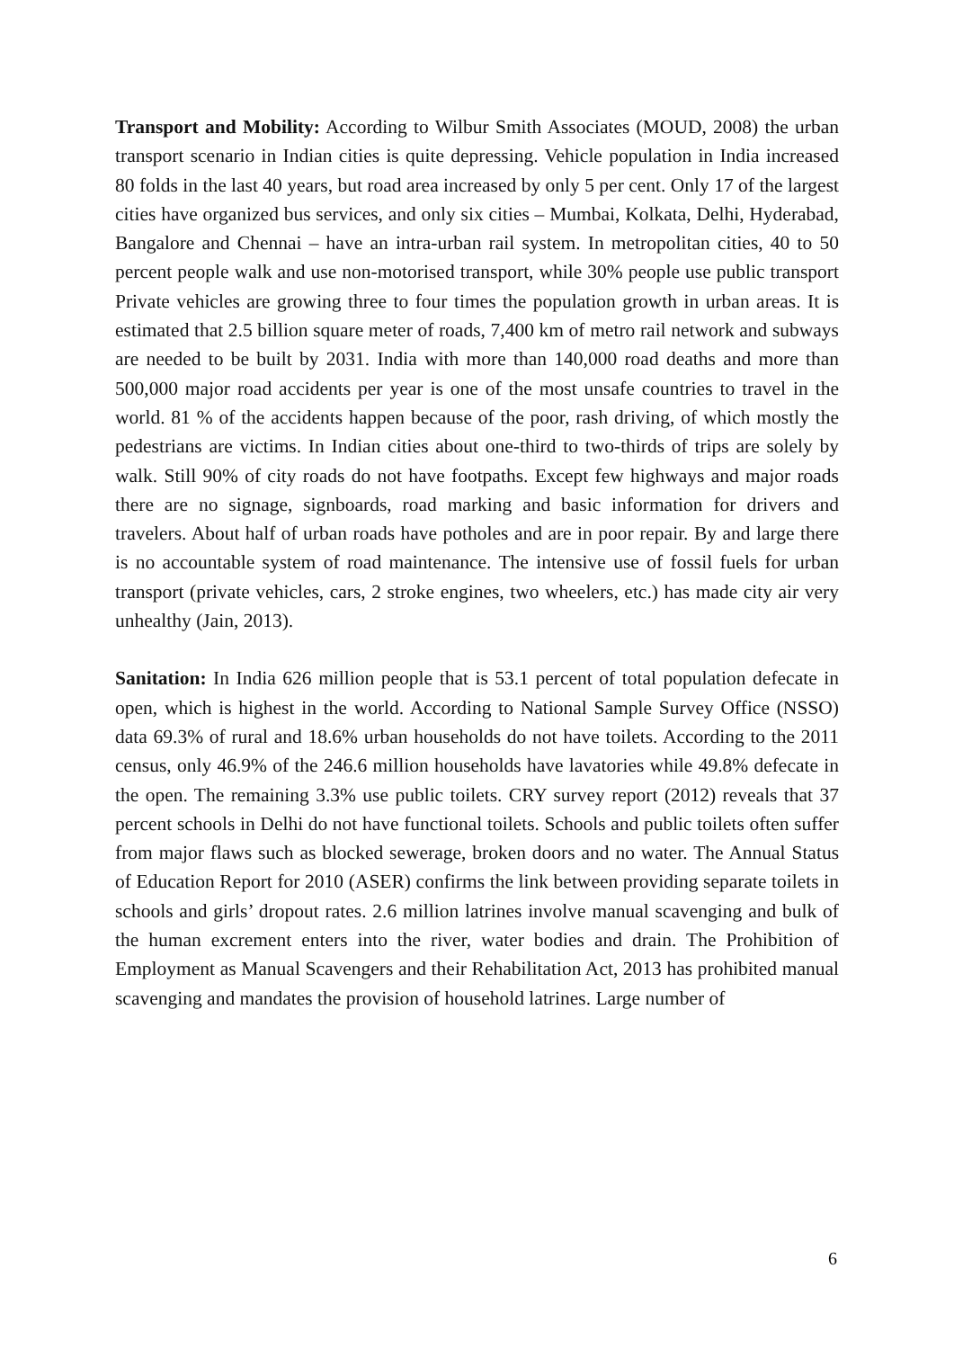Transport and Mobility: According to Wilbur Smith Associates (MOUD, 2008) the urban transport scenario in Indian cities is quite depressing. Vehicle population in India increased 80 folds in the last 40 years, but road area increased by only 5 per cent. Only 17 of the largest cities have organized bus services, and only six cities – Mumbai, Kolkata, Delhi, Hyderabad, Bangalore and Chennai – have an intra-urban rail system. In metropolitan cities, 40 to 50 percent people walk and use non-motorised transport, while 30% people use public transport Private vehicles are growing three to four times the population growth in urban areas. It is estimated that 2.5 billion square meter of roads, 7,400 km of metro rail network and subways are needed to be built by 2031. India with more than 140,000 road deaths and more than 500,000 major road accidents per year is one of the most unsafe countries to travel in the world. 81 % of the accidents happen because of the poor, rash driving, of which mostly the pedestrians are victims. In Indian cities about one-third to two-thirds of trips are solely by walk. Still 90% of city roads do not have footpaths. Except few highways and major roads there are no signage, signboards, road marking and basic information for drivers and travelers. About half of urban roads have potholes and are in poor repair. By and large there is no accountable system of road maintenance. The intensive use of fossil fuels for urban transport (private vehicles, cars, 2 stroke engines, two wheelers, etc.) has made city air very unhealthy (Jain, 2013).
Sanitation: In India 626 million people that is 53.1 percent of total population defecate in open, which is highest in the world. According to National Sample Survey Office (NSSO) data 69.3% of rural and 18.6% urban households do not have toilets. According to the 2011 census, only 46.9% of the 246.6 million households have lavatories while 49.8% defecate in the open. The remaining 3.3% use public toilets. CRY survey report (2012) reveals that 37 percent schools in Delhi do not have functional toilets. Schools and public toilets often suffer from major flaws such as blocked sewerage, broken doors and no water. The Annual Status of Education Report for 2010 (ASER) confirms the link between providing separate toilets in schools and girls’ dropout rates. 2.6 million latrines involve manual scavenging and bulk of the human excrement enters into the river, water bodies and drain. The Prohibition of Employment as Manual Scavengers and their Rehabilitation Act, 2013 has prohibited manual scavenging and mandates the provision of household latrines. Large number of
6